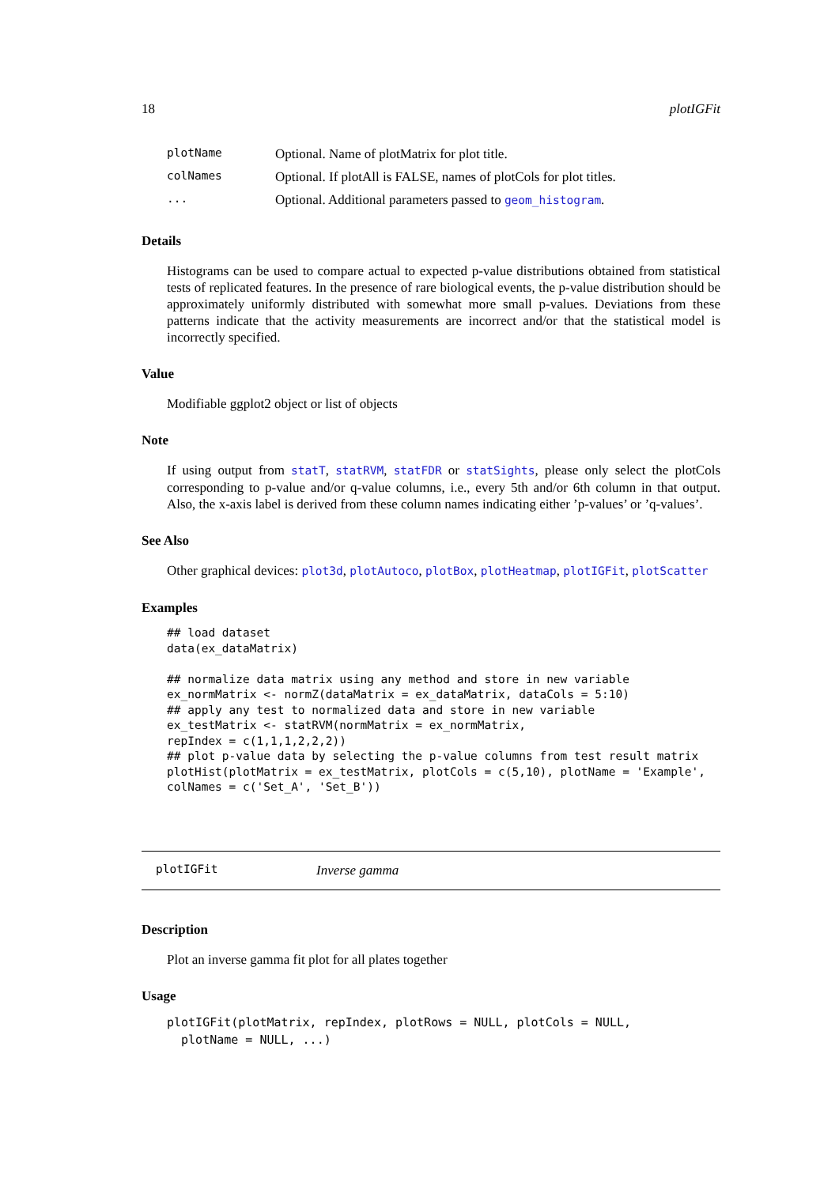18 plotIGFit
| plotName | Optional. Name of plotMatrix for plot title. |
| colNames | Optional. If plotAll is FALSE, names of plotCols for plot titles. |
| ... | Optional. Additional parameters passed to geom_histogram . |
Details
Histograms can be used to compare actual to expected p-value distributions obtained from statistical tests of replicated features. In the presence of rare biological events, the p-value distribution should be approximately uniformly distributed with somewhat more small p-values. Deviations from these patterns indicate that the activity measurements are incorrect and/or that the statistical model is incorrectly specified.
Value
Modifiable ggplot2 object or list of objects
Note
If using output from statT, statRVM, statFDR or statSights, please only select the plotCols corresponding to p-value and/or q-value columns, i.e., every 5th and/or 6th column in that output. Also, the x-axis label is derived from these column names indicating either ’p-values’ or ’q-values’.
See Also
Other graphical devices: plot3d, plotAutoco, plotBox, plotHeatmap, plotIGFit, plotScatter
Examples
## load dataset
data(ex_dataMatrix)

## normalize data matrix using any method and store in new variable
ex_normMatrix <- normZ(dataMatrix = ex_dataMatrix, dataCols = 5:10)
## apply any test to normalized data and store in new variable
ex_testMatrix <- statRVM(normMatrix = ex_normMatrix,
repIndex = c(1,1,1,2,2,2))
## plot p-value data by selecting the p-value columns from test result matrix
plotHist(plotMatrix = ex_testMatrix, plotCols = c(5,10), plotName = 'Example',
colNames = c('Set_A', 'Set_B'))
plotIGFit Inverse gamma
Description
Plot an inverse gamma fit plot for all plates together
Usage
plotIGFit(plotMatrix, repIndex, plotRows = NULL, plotCols = NULL,
  plotName = NULL, ...)